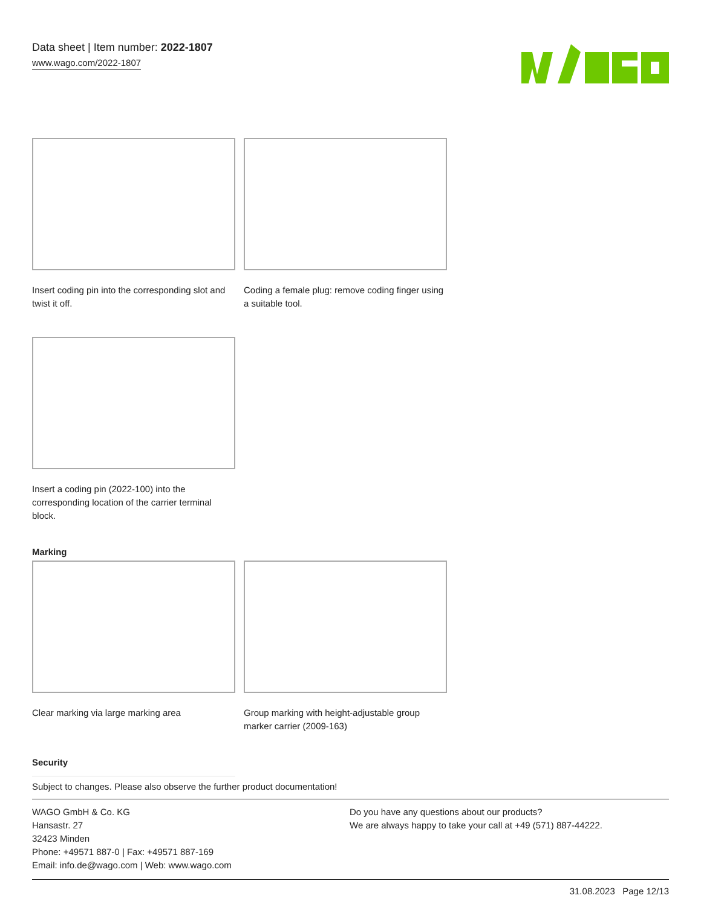Data sheet | Item number: 2022-1807
www.wago.com/2022-1807
Insert coding pin into the corresponding slot and twist it off.
Coding a female plug: remove coding finger using a suitable tool.
Insert a coding pin (2022-100) into the corresponding location of the carrier terminal block.
Marking
Clear marking via large marking area Group marking with height-adjustable group marker carrier (2009-163)
Security
Subject to changes. Please also observe the further product documentation!
WAGO GmbH & Co. KG
Hansastr. 27
32423 Minden
Phone: +49571 887-0 | Fax: +49571 887-169
Email: info.de@wago.com | Web: www.wago.com
Do you have any questions about our products?
We are always happy to take your call at +49 (571) 887-44222.
31.08.2023 Page 12/13